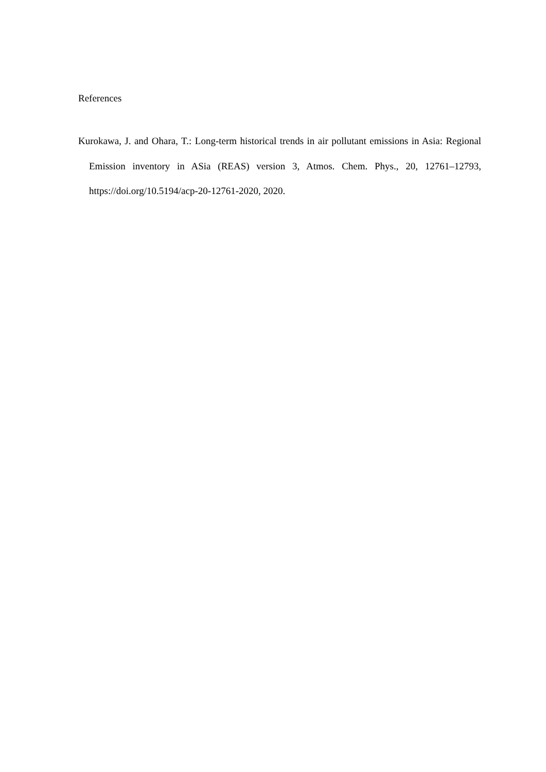References
Kurokawa, J. and Ohara, T.: Long-term historical trends in air pollutant emissions in Asia: Regional Emission inventory in ASia (REAS) version 3, Atmos. Chem. Phys., 20, 12761–12793, https://doi.org/10.5194/acp-20-12761-2020, 2020.